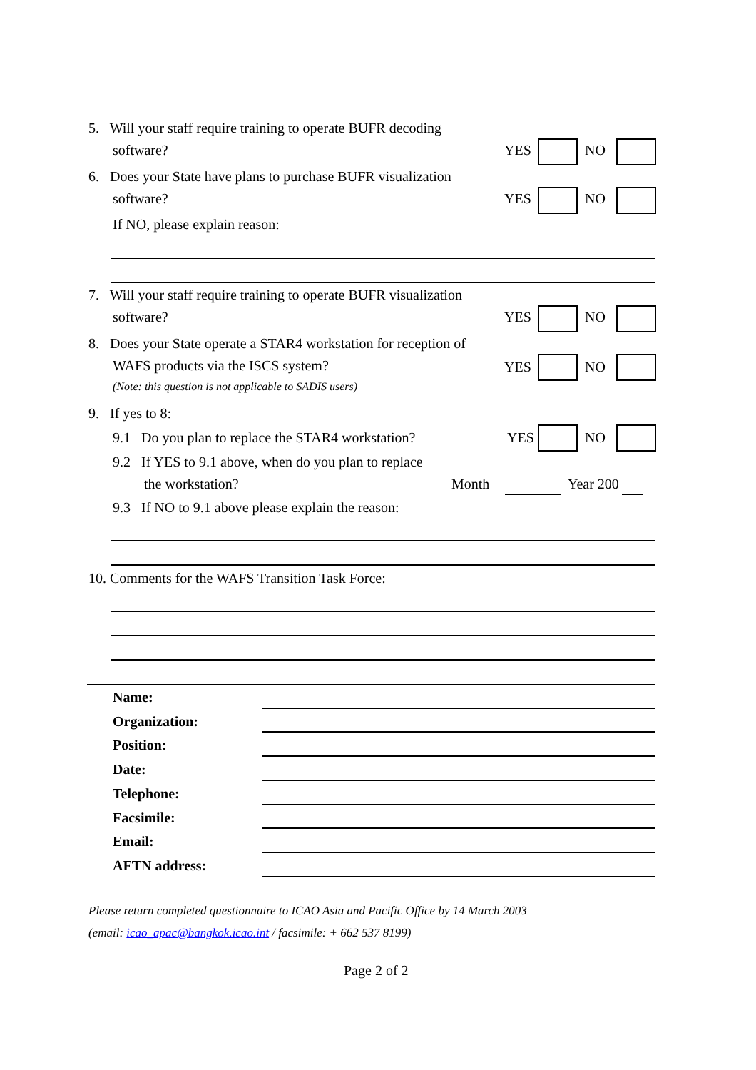5. Will your staff require training to operate BUFR decoding
software? YES NO
6. Does your State have plans to purchase BUFR visualization
software? YES NO
If NO, please explain reason:
7. Will your staff require training to operate BUFR visualization
software? YES NO
8. Does your State operate a STAR4 workstation for reception of
WAFS products via the ISCS system? YES NO
(Note: this question is not applicable to SADIS users)
9. If yes to 8:
9.1 Do you plan to replace the STAR4 workstation? YES NO
9.2 If YES to 9.1 above, when do you plan to replace
the workstation? Month Year 200
9.3 If NO to 9.1 above please explain the reason:
10. Comments for the WAFS Transition Task Force:
Name:
Organization:
Position:
Date:
Telephone:
Facsimile:
Email:
AFTN address:
Please return completed questionnaire to ICAO Asia and Pacific Office by 14 March 2003
(email: icao_apac@bangkok.icao.int / facsimile: + 662 537 8199)
Page 2 of 2